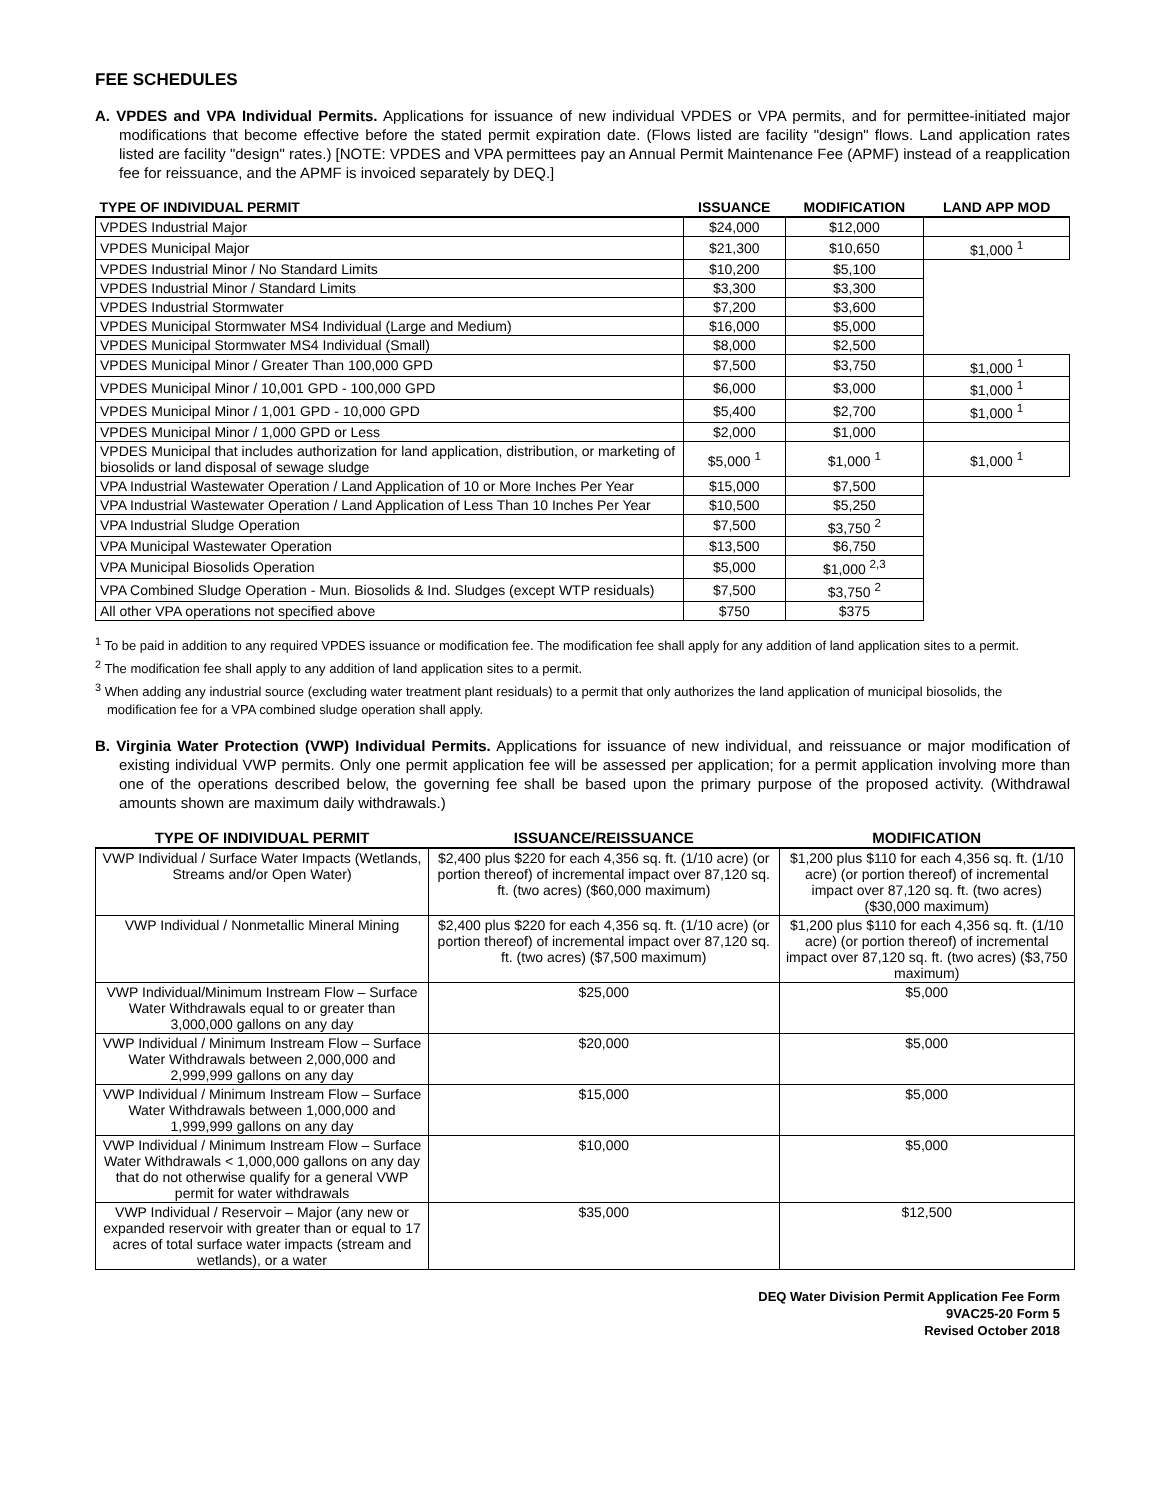FEE SCHEDULES
A. VPDES and VPA Individual Permits. Applications for issuance of new individual VPDES or VPA permits, and for permittee-initiated major modifications that become effective before the stated permit expiration date. (Flows listed are facility "design" flows. Land application rates listed are facility "design" rates.) [NOTE: VPDES and VPA permittees pay an Annual Permit Maintenance Fee (APMF) instead of a reapplication fee for reissuance, and the APMF is invoiced separately by DEQ.]
| TYPE OF INDIVIDUAL PERMIT | ISSUANCE | MODIFICATION | LAND APP MOD |
| --- | --- | --- | --- |
| VPDES Industrial Major | $24,000 | $12,000 | |
| VPDES Municipal Major | $21,300 | $10,650 | $1,000 <sup>1</sup> |
| VPDES Industrial Minor / No Standard Limits | $10,200 | $5,100 | |
| VPDES Industrial Minor / Standard Limits | $3,300 | $3,300 | |
| VPDES Industrial Stormwater | $7,200 | $3,600 | |
| VPDES Municipal Stormwater MS4 Individual (Large and Medium) | $16,000 | $5,000 | |
| VPDES Municipal Stormwater MS4 Individual (Small) | $8,000 | $2,500 | |
| VPDES Municipal Minor / Greater Than 100,000 GPD | $7,500 | $3,750 | $1,000 <sup>1</sup> |
| VPDES Municipal Minor / 10,001 GPD - 100,000 GPD | $6,000 | $3,000 | $1,000 <sup>1</sup> |
| VPDES Municipal Minor / 1,001 GPD - 10,000 GPD | $5,400 | $2,700 | $1,000 <sup>1</sup> |
| VPDES Municipal Minor / 1,000 GPD or Less | $2,000 | $1,000 | |
| VPDES Municipal that includes authorization for land application, distribution, or marketing of biosolids or land disposal of sewage sludge | $5,000 <sup>1</sup> | $1,000 <sup>1</sup> | $1,000 <sup>1</sup> |
| VPA Industrial Wastewater Operation / Land Application of 10 or More Inches Per Year | $15,000 | $7,500 | |
| VPA Industrial Wastewater Operation / Land Application of Less Than 10 Inches Per Year | $10,500 | $5,250 | |
| VPA Industrial Sludge Operation | $7,500 | $3,750 <sup>2</sup> | |
| VPA Municipal Wastewater Operation | $13,500 | $6,750 | |
| VPA Municipal Biosolids Operation | $5,000 | $1,000 <sup>2,3</sup> | |
| VPA Combined Sludge Operation - Mun. Biosolids & Ind. Sludges (except WTP residuals) | $7,500 | $3,750 <sup>2</sup> | |
| All other VPA operations not specified above | $750 | $375 | |
<sup>1</sup> To be paid in addition to any required VPDES issuance or modification fee. The modification fee shall apply for any addition of land application sites to a permit.
<sup>2</sup> The modification fee shall apply to any addition of land application sites to a permit.
<sup>3</sup> When adding any industrial source (excluding water treatment plant residuals) to a permit that only authorizes the land application of municipal biosolids, the modification fee for a VPA combined sludge operation shall apply.
B. Virginia Water Protection (VWP) Individual Permits. Applications for issuance of new individual, and reissuance or major modification of existing individual VWP permits. Only one permit application fee will be assessed per application; for a permit application involving more than one of the operations described below, the governing fee shall be based upon the primary purpose of the proposed activity. (Withdrawal amounts shown are maximum daily withdrawals.)
| TYPE OF INDIVIDUAL PERMIT | ISSUANCE/REISSUANCE | MODIFICATION |
| --- | --- | --- |
| VWP Individual / Surface Water Impacts (Wetlands, Streams and/or Open Water) | $2,400 plus $220 for each 4,356 sq. ft. (1/10 acre) (or portion thereof) of incremental impact over 87,120 sq. ft. (two acres) ($60,000 maximum) | $1,200 plus $110 for each 4,356 sq. ft. (1/10 acre) (or portion thereof) of incremental impact over 87,120 sq. ft. (two acres) ($30,000 maximum) |
| VWP Individual / Nonmetallic Mineral Mining | $2,400 plus $220 for each 4,356 sq. ft. (1/10 acre) (or portion thereof) of incremental impact over 87,120 sq. ft. (two acres) ($7,500 maximum) | $1,200 plus $110 for each 4,356 sq. ft. (1/10 acre) (or portion thereof) of incremental impact over 87,120 sq. ft. (two acres) ($3,750 maximum) |
| VWP Individual/Minimum Instream Flow – Surface Water Withdrawals equal to or greater than 3,000,000 gallons on any day | $25,000 | $5,000 |
| VWP Individual / Minimum Instream Flow – Surface Water Withdrawals between 2,000,000 and 2,999,999 gallons on any day | $20,000 | $5,000 |
| VWP Individual / Minimum Instream Flow – Surface Water Withdrawals between 1,000,000 and 1,999,999 gallons on any day | $15,000 | $5,000 |
| VWP Individual / Minimum Instream Flow – Surface Water Withdrawals < 1,000,000 gallons on any day that do not otherwise qualify for a general VWP permit for water withdrawals | $10,000 | $5,000 |
| VWP Individual / Reservoir – Major (any new or expanded reservoir with greater than or equal to 17 acres of total surface water impacts (stream and wetlands), or a water | $35,000 | $12,500 |
DEQ Water Division Permit Application Fee Form
9VAC25-20 Form 5
Revised October 2018